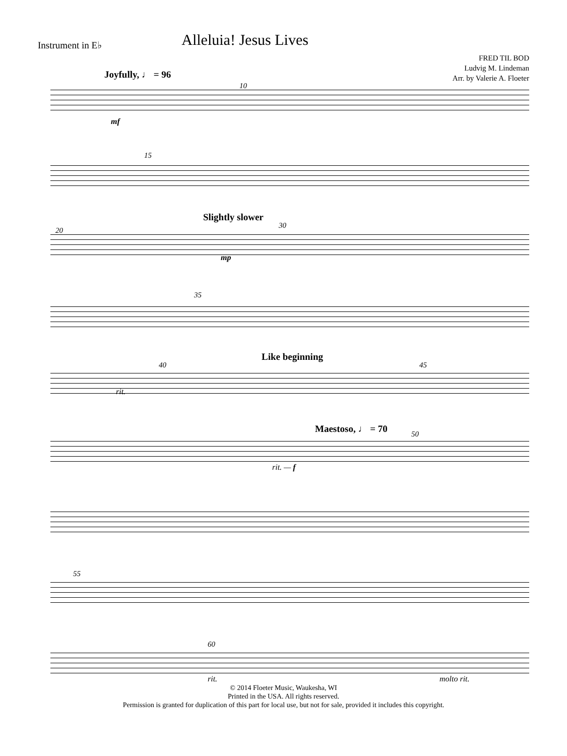Instrument in E♭
Alleluia! Jesus Lives
FRED TIL BOD
Ludvig M. Lindeman
Arr. by Valerie A. Floeter
Joyfully, ♩ = 96
10
mf
15
Slightly slower
20
30
mp
35
Like beginning
40 45
rit.
Maestoso, ♩ = 70 50
rit. — f
55
60
rit. molto rit.
© 2014 Floeter Music, Waukesha, WI
Printed in the USA. All rights reserved.
Permission is granted for duplication of this part for local use, but not for sale, provided it includes this copyright.